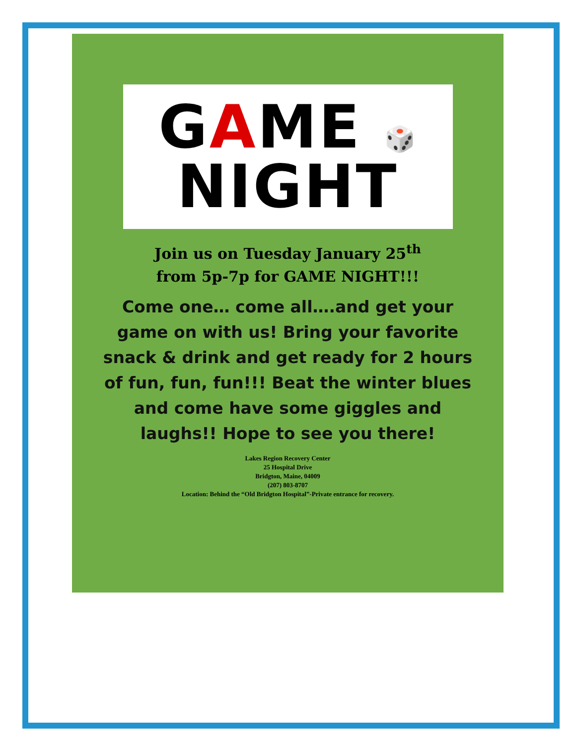GAME 🎲
NIGHT
Join us on Tuesday January 25<sup>th</sup>
from 5p-7p for GAME NIGHT!!!
Come one… come all….and get your game on with us! Bring your favorite snack & drink and get ready for 2 hours of fun, fun, fun!!! Beat the winter blues and come have some giggles and laughs!! Hope to see you there!
Lakes Region Recovery Center
25 Hospital Drive
Bridgton, Maine, 04009
(207) 803-8707
Location: Behind the “Old Bridgton Hospital”-Private entrance for recovery.